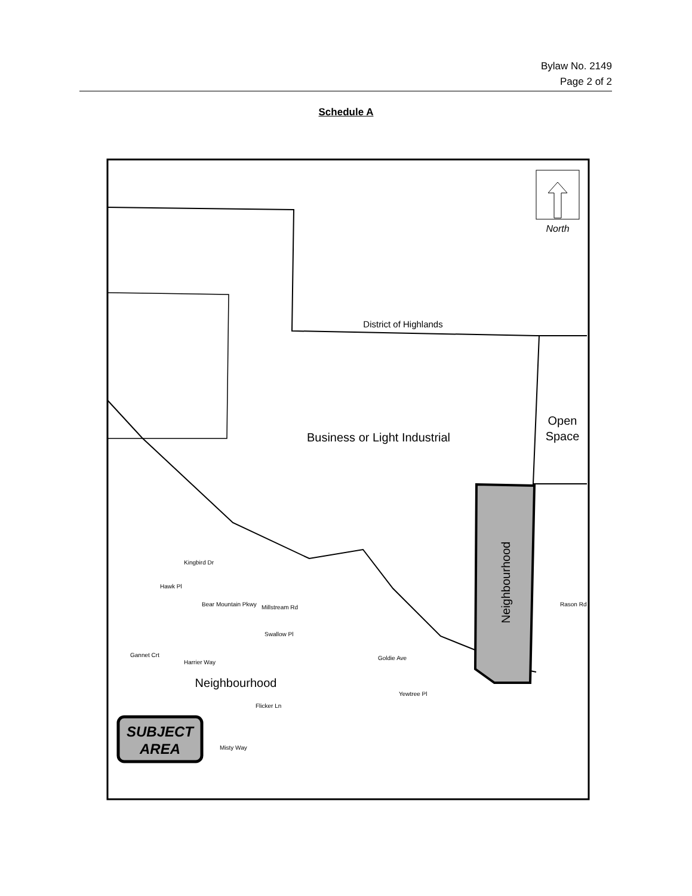Bylaw No. 2149
Page 2 of 2
Schedule A
North
District of Highlands
Business or Light Industrial
Open
Space
Neighbourhood
Neighbourhood
Millstream Rd
Goldie Ave
Harrier Way
Gannet Crt
Flicker Ln
Bear Mountain Pkwy
Kingbird Dr
Hawk Pl
Swallow Pl
Misty Way
Yewtree Pl
Rason Rd
SUBJECT
AREA